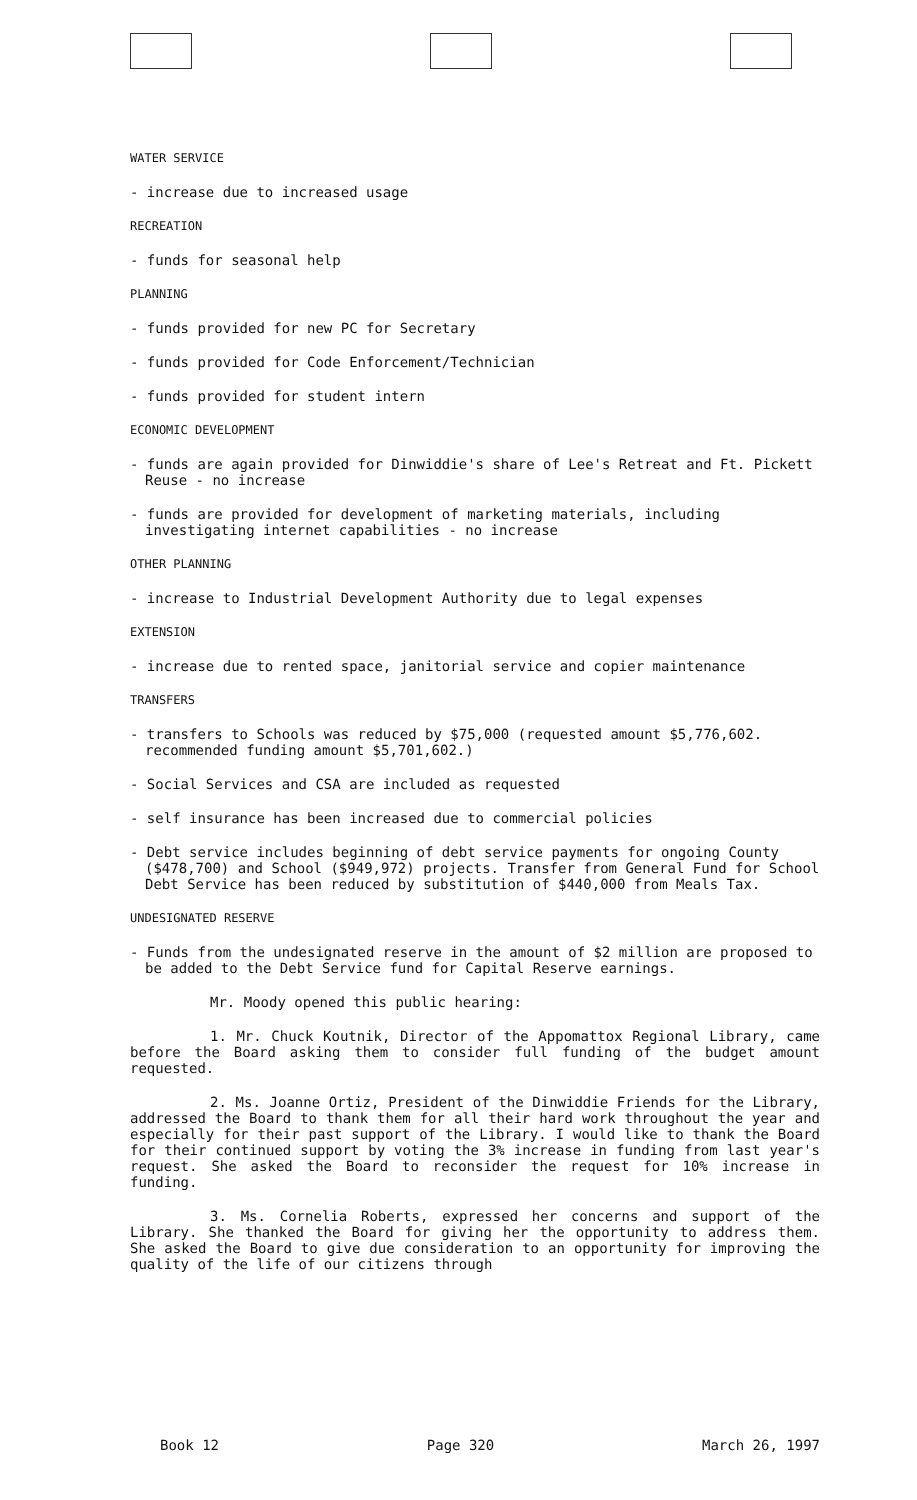WATER SERVICE
- increase due to increased usage
RECREATION
- funds for seasonal help
PLANNING
- funds provided for new PC for Secretary
- funds provided for Code Enforcement/Technician
- funds provided for student intern
ECONOMIC DEVELOPMENT
- funds are again provided for Dinwiddie's share of Lee's Retreat and Ft. Pickett Reuse - no increase
- funds are provided for development of marketing materials, including investigating internet capabilities - no increase
OTHER PLANNING
- increase to Industrial Development Authority due to legal expenses
EXTENSION
- increase due to rented space, janitorial service and copier maintenance
TRANSFERS
- transfers to Schools was reduced by $75,000 (requested amount $5,776,602. recommended funding amount $5,701,602.)
- Social Services and CSA are included as requested
- self insurance has been increased due to commercial policies
- Debt service includes beginning of debt service payments for ongoing County ($478,700) and School ($949,972) projects. Transfer from General Fund for School Debt Service has been reduced by substitution of $440,000 from Meals Tax.
UNDESIGNATED RESERVE
- Funds from the undesignated reserve in the amount of $2 million are proposed to be added to the Debt Service fund for Capital Reserve earnings.
Mr. Moody opened this public hearing:
1. Mr. Chuck Koutnik, Director of the Appomattox Regional Library, came before the Board asking them to consider full funding of the budget amount requested.
2. Ms. Joanne Ortiz, President of the Dinwiddie Friends for the Library, addressed the Board to thank them for all their hard work throughout the year and especially for their past support of the Library. I would like to thank the Board for their continued support by voting the 3% increase in funding from last year's request. She asked the Board to reconsider the request for 10% increase in funding.
3. Ms. Cornelia Roberts, expressed her concerns and support of the Library. She thanked the Board for giving her the opportunity to address them. She asked the Board to give due consideration to an opportunity for improving the quality of the life of our citizens through
Book 12 Page 320 March 26, 1997